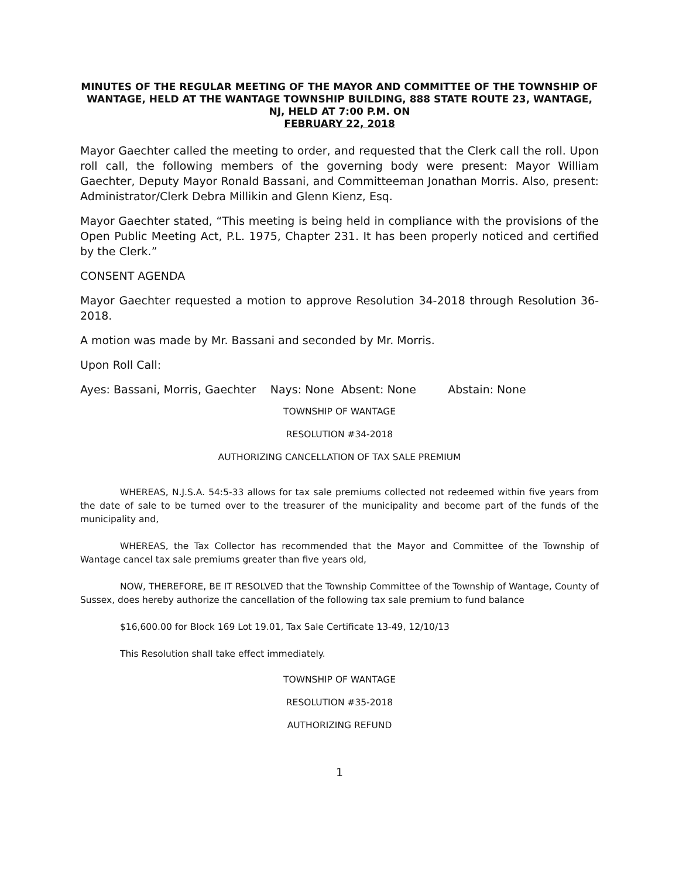MINUTES OF THE REGULAR MEETING OF THE MAYOR AND COMMITTEE OF THE TOWNSHIP OF WANTAGE, HELD AT THE WANTAGE TOWNSHIP BUILDING, 888 STATE ROUTE 23, WANTAGE, NJ, HELD AT 7:00 P.M. ON
FEBRUARY 22, 2018
Mayor Gaechter called the meeting to order, and requested that the Clerk call the roll. Upon roll call, the following members of the governing body were present: Mayor William Gaechter, Deputy Mayor Ronald Bassani, and Committeeman Jonathan Morris. Also, present: Administrator/Clerk Debra Millikin and Glenn Kienz, Esq.
Mayor Gaechter stated, “This meeting is being held in compliance with the provisions of the Open Public Meeting Act, P.L. 1975, Chapter 231. It has been properly noticed and certified by the Clerk.”
CONSENT AGENDA
Mayor Gaechter requested a motion to approve Resolution 34-2018 through Resolution 36-2018.
A motion was made by Mr. Bassani and seconded by Mr. Morris.
Upon Roll Call:
Ayes: Bassani, Morris, Gaechter Nays: None Absent: None Abstain: None
TOWNSHIP OF WANTAGE
RESOLUTION #34-2018
AUTHORIZING CANCELLATION OF TAX SALE PREMIUM
WHEREAS, N.J.S.A. 54:5-33 allows for tax sale premiums collected not redeemed within five years from the date of sale to be turned over to the treasurer of the municipality and become part of the funds of the municipality and,
WHEREAS, the Tax Collector has recommended that the Mayor and Committee of the Township of Wantage cancel tax sale premiums greater than five years old,
NOW, THEREFORE, BE IT RESOLVED that the Township Committee of the Township of Wantage, County of Sussex, does hereby authorize the cancellation of the following tax sale premium to fund balance
$16,600.00 for Block 169 Lot 19.01, Tax Sale Certificate 13-49, 12/10/13
This Resolution shall take effect immediately.
TOWNSHIP OF WANTAGE
RESOLUTION #35-2018
AUTHORIZING REFUND
1